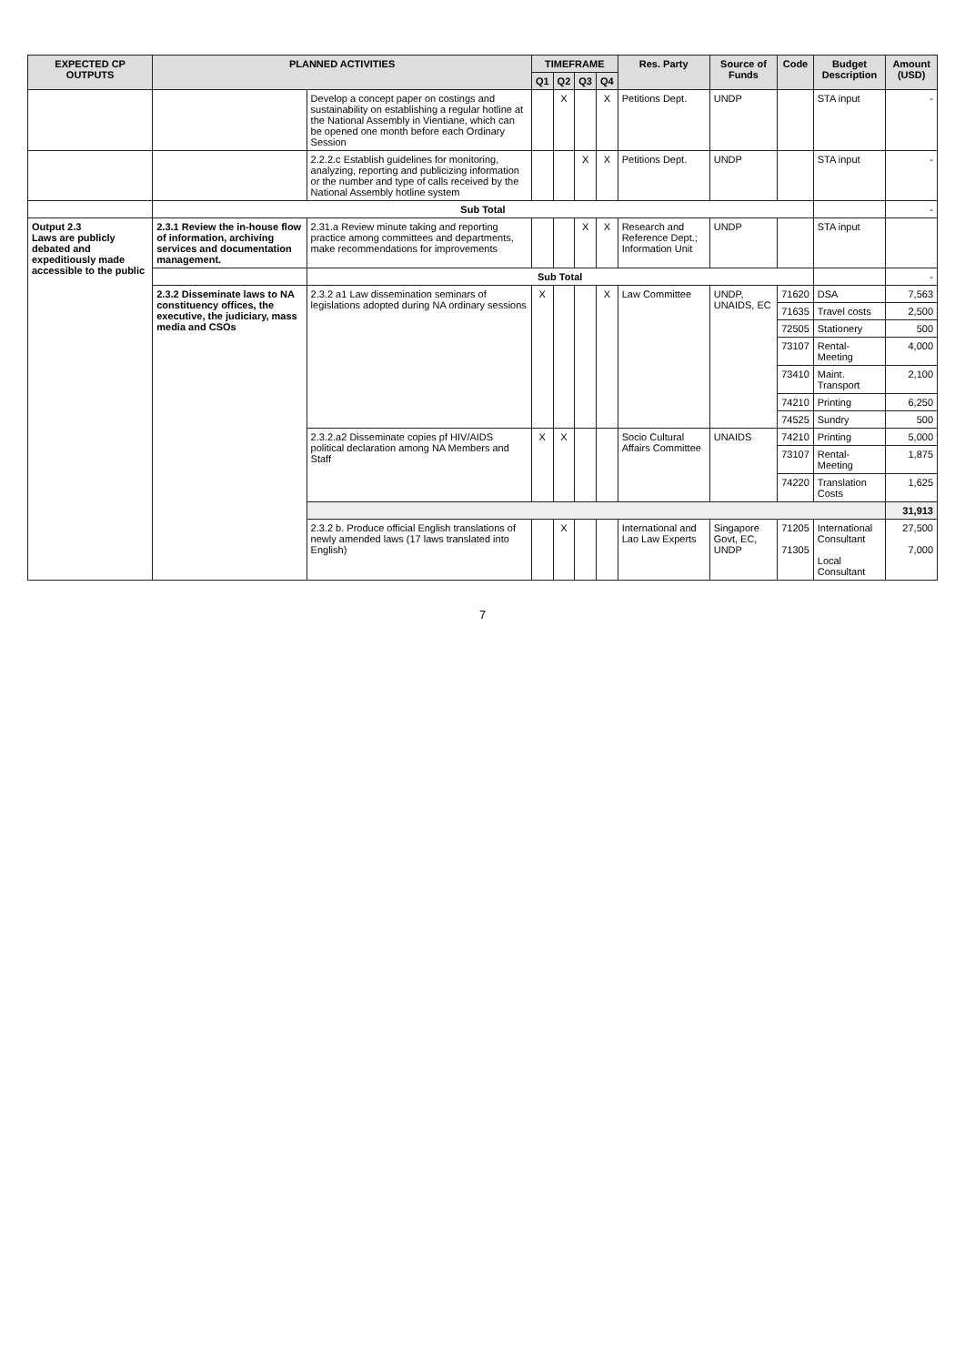| EXPECTED CP OUTPUTS | PLANNED ACTIVITIES | | TIMEFRAME | | | | Res. Party | Source of Funds | Code | Budget Description | Amount (USD) |
| --- | --- | --- | --- | --- | --- | --- | --- | --- | --- | --- | --- |
| | | | Q1 | Q2 | Q3 | Q4 | | | | | |
| | | Develop a concept paper on costings and sustainability on establishing a regular hotline at the National Assembly in Vientiane, which can be opened one month before each Ordinary Session | | X | | X | Petitions Dept. | UNDP | | STA input | - |
| | | 2.2.2.c Establish guidelines for monitoring, analyzing, reporting and publicizing information or the number and type of calls received by the National Assembly hotline system | | | X | X | Petitions Dept. | UNDP | | STA input | - |
| | Sub Total | | | | | | | | | | - |
| Output 2.3 Laws are publicly debated and expeditiously made accessible to the public | 2.3.1 Review the in-house flow of information, archiving services and documentation management. | 2.31.a Review minute taking and reporting practice among committees and departments, make recommendations for improvements | | | X | X | Research and Reference Dept.; Information Unit | UNDP | | STA input | |
| | | Sub Total | | | | | | | | | - |
| | 2.3.2 Disseminate laws to NA constituency offices, the executive, the judiciary, mass media and CSOs | 2.3.2 a1 Law dissemination seminars of legislations adopted during NA ordinary sessions | X | | | X | Law Committee | UNDP, UNAIDS, EC | 71620 | DSA | 7,563 |
| | | | | | | | | | 71635 | Travel costs | 2,500 |
| | | | | | | | | | 72505 | Stationery | 500 |
| | | | | | | | | | 73107 | Rental-Meeting | 4,000 |
| | | | | | | | | | 73410 | Maint. Transport | 2,100 |
| | | | | | | | | | 74210 | Printing | 6,250 |
| | | | | | | | | | 74525 | Sundry | 500 |
| | | 2.3.2.a2 Disseminate copies pf HIV/AIDS political declaration among NA Members and Staff | X | X | | | Socio Cultural Affairs Committee | UNAIDS | 74210 | Printing | 5,000 |
| | | | | | | | | | 73107 | Rental-Meeting | 1,875 |
| | | | | | | | | | 74220 | Translation Costs | 1,625 |
| | | | | | | | | | | | 31,913 |
| | | 2.3.2 b. Produce official English translations of newly amended laws (17 laws translated into English) | | X | | | International and Lao Law Experts | Singapore Govt, EC, UNDP | 71205 71305 | International Consultant Local Consultant | 27,500 7,000 |
7